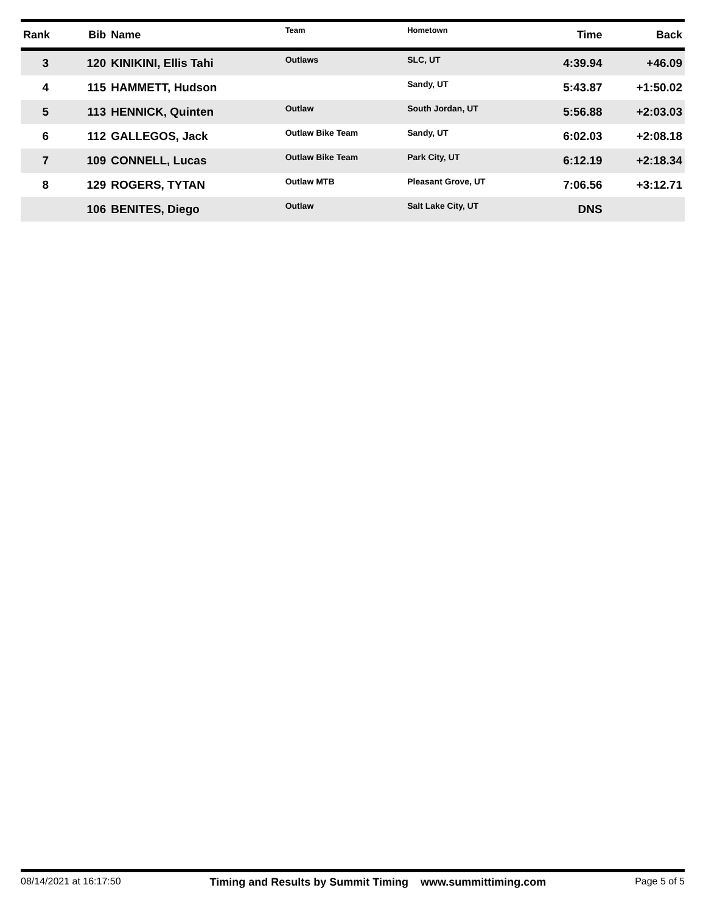| Rank | Bib | Name | Team | Hometown | Time | Back |
| --- | --- | --- | --- | --- | --- | --- |
| 3 | 120 | KINIKINI, Ellis Tahi | Outlaws | SLC, UT | 4:39.94 | +46.09 |
| 4 | 115 | HAMMETT, Hudson | | Sandy, UT | 5:43.87 | +1:50.02 |
| 5 | 113 | HENNICK, Quinten | Outlaw | South Jordan, UT | 5:56.88 | +2:03.03 |
| 6 | 112 | GALLEGOS, Jack | Outlaw Bike Team | Sandy, UT | 6:02.03 | +2:08.18 |
| 7 | 109 | CONNELL, Lucas | Outlaw Bike Team | Park City, UT | 6:12.19 | +2:18.34 |
| 8 | 129 | ROGERS, TYTAN | Outlaw MTB | Pleasant Grove, UT | 7:06.56 | +3:12.71 |
| | 106 | BENITES, Diego | Outlaw | Salt Lake City, UT | DNS | |
08/14/2021 at 16:17:50 Timing and Results by Summit Timing www.summittiming.com Page 5 of 5